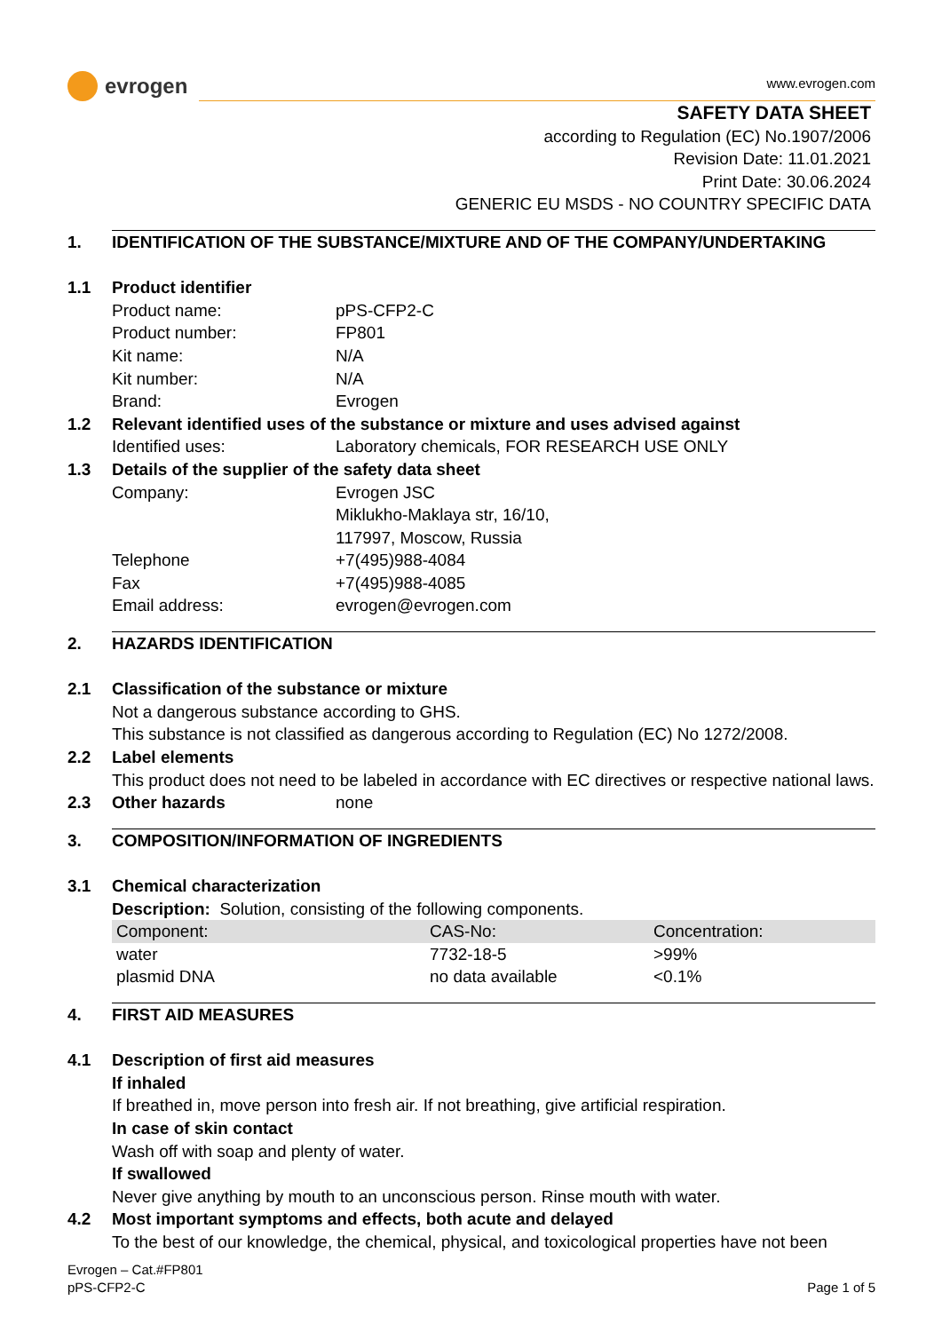evrogen
www.evrogen.com
SAFETY DATA SHEET
according to Regulation (EC) No.1907/2006
Revision Date: 11.01.2021
Print Date: 30.06.2024
GENERIC EU MSDS - NO COUNTRY SPECIFIC DATA
1. IDENTIFICATION OF THE SUBSTANCE/MIXTURE AND OF THE COMPANY/UNDERTAKING
1.1 Product identifier
Product name: pPS-CFP2-C
Product number: FP801
Kit name: N/A
Kit number: N/A
Brand: Evrogen
1.2 Relevant identified uses of the substance or mixture and uses advised against
Identified uses: Laboratory chemicals, FOR RESEARCH USE ONLY
1.3 Details of the supplier of the safety data sheet
Company: Evrogen JSC
Miklukho-Maklaya str, 16/10,
117997, Moscow, Russia
Telephone +7(495)988-4084
Fax +7(495)988-4085
Email address: evrogen@evrogen.com
2. HAZARDS IDENTIFICATION
2.1 Classification of the substance or mixture
Not a dangerous substance according to GHS.
This substance is not classified as dangerous according to Regulation (EC) No 1272/2008.
2.2 Label elements
This product does not need to be labeled in accordance with EC directives or respective national laws.
2.3 Other hazards none
3. COMPOSITION/INFORMATION OF INGREDIENTS
3.1 Chemical characterization
Description: Solution, consisting of the following components.
| Component: | CAS-No: | Concentration: |
| --- | --- | --- |
| water | 7732-18-5 | >99% |
| plasmid DNA | no data available | <0.1% |
4. FIRST AID MEASURES
4.1 Description of first aid measures
If inhaled
If breathed in, move person into fresh air. If not breathing, give artificial respiration.
In case of skin contact
Wash off with soap and plenty of water.
If swallowed
Never give anything by mouth to an unconscious person. Rinse mouth with water.
4.2 Most important symptoms and effects, both acute and delayed
To the best of our knowledge, the chemical, physical, and toxicological properties have not been
Evrogen – Cat.#FP801
pPS-CFP2-C
Page 1 of 5